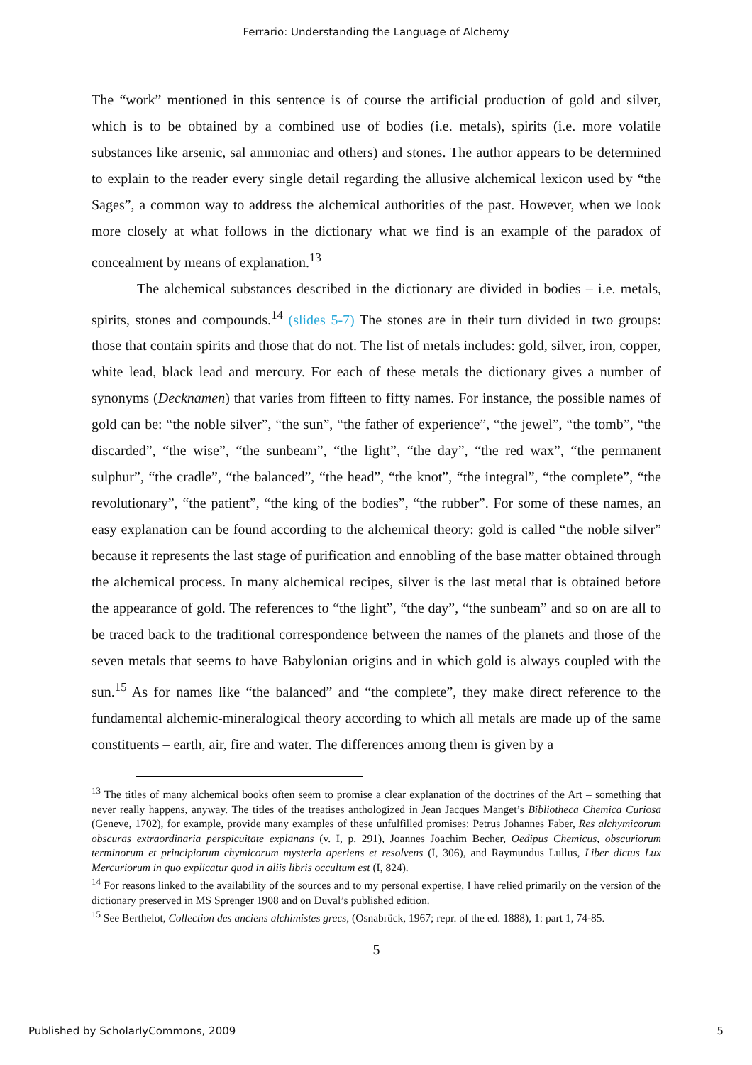Ferrario: Understanding the Language of Alchemy
The “work” mentioned in this sentence is of course the artificial production of gold and silver, which is to be obtained by a combined use of bodies (i.e. metals), spirits (i.e. more volatile substances like arsenic, sal ammoniac and others) and stones. The author appears to be determined to explain to the reader every single detail regarding the allusive alchemical lexicon used by “the Sages”, a common way to address the alchemical authorities of the past. However, when we look more closely at what follows in the dictionary what we find is an example of the paradox of concealment by means of explanation.<sup>13</sup>
The alchemical substances described in the dictionary are divided in bodies – i.e. metals, spirits, stones and compounds.<sup>14</sup> (slides 5-7) The stones are in their turn divided in two groups: those that contain spirits and those that do not. The list of metals includes: gold, silver, iron, copper, white lead, black lead and mercury. For each of these metals the dictionary gives a number of synonyms (Decknamen) that varies from fifteen to fifty names. For instance, the possible names of gold can be: “the noble silver”, “the sun”, “the father of experience”, “the jewel”, “the tomb”, “the discarded”, “the wise”, “the sunbeam”, “the light”, “the day”, “the red wax”, “the permanent sulphur”, “the cradle”, “the balanced”, “the head”, “the knot”, “the integral”, “the complete”, “the revolutionary”, “the patient”, “the king of the bodies”, “the rubber”. For some of these names, an easy explanation can be found according to the alchemical theory: gold is called “the noble silver” because it represents the last stage of purification and ennobling of the base matter obtained through the alchemical process. In many alchemical recipes, silver is the last metal that is obtained before the appearance of gold. The references to “the light”, “the day”, “the sunbeam” and so on are all to be traced back to the traditional correspondence between the names of the planets and those of the seven metals that seems to have Babylonian origins and in which gold is always coupled with the sun.<sup>15</sup> As for names like “the balanced” and “the complete”, they make direct reference to the fundamental alchemic-mineralogical theory according to which all metals are made up of the same constituents – earth, air, fire and water. The differences among them is given by a
<sup>13</sup> The titles of many alchemical books often seem to promise a clear explanation of the doctrines of the Art – something that never really happens, anyway. The titles of the treatises anthologized in Jean Jacques Manget’s Bibliotheca Chemica Curiosa (Geneve, 1702), for example, provide many examples of these unfulfilled promises: Petrus Johannes Faber, Res alchymicorum obscuras extraordinaria perspicuitate explanans (v. I, p. 291), Joannes Joachim Becher, Oedipus Chemicus, obscuriorum terminorum et principiorum chymicorum mysteria aperiens et resolvens (I, 306), and Raymundus Lullus, Liber dictus Lux Mercuriorum in quo explicatur quod in aliis libris occultum est (I, 824).
<sup>14</sup> For reasons linked to the availability of the sources and to my personal expertise, I have relied primarily on the version of the dictionary preserved in MS Sprenger 1908 and on Duval’s published edition.
<sup>15</sup> See Berthelot, Collection des anciens alchimistes grecs, (Osnabrück, 1967; repr. of the ed. 1888), 1: part 1, 74-85.
5
Published by ScholarlyCommons, 2009 5